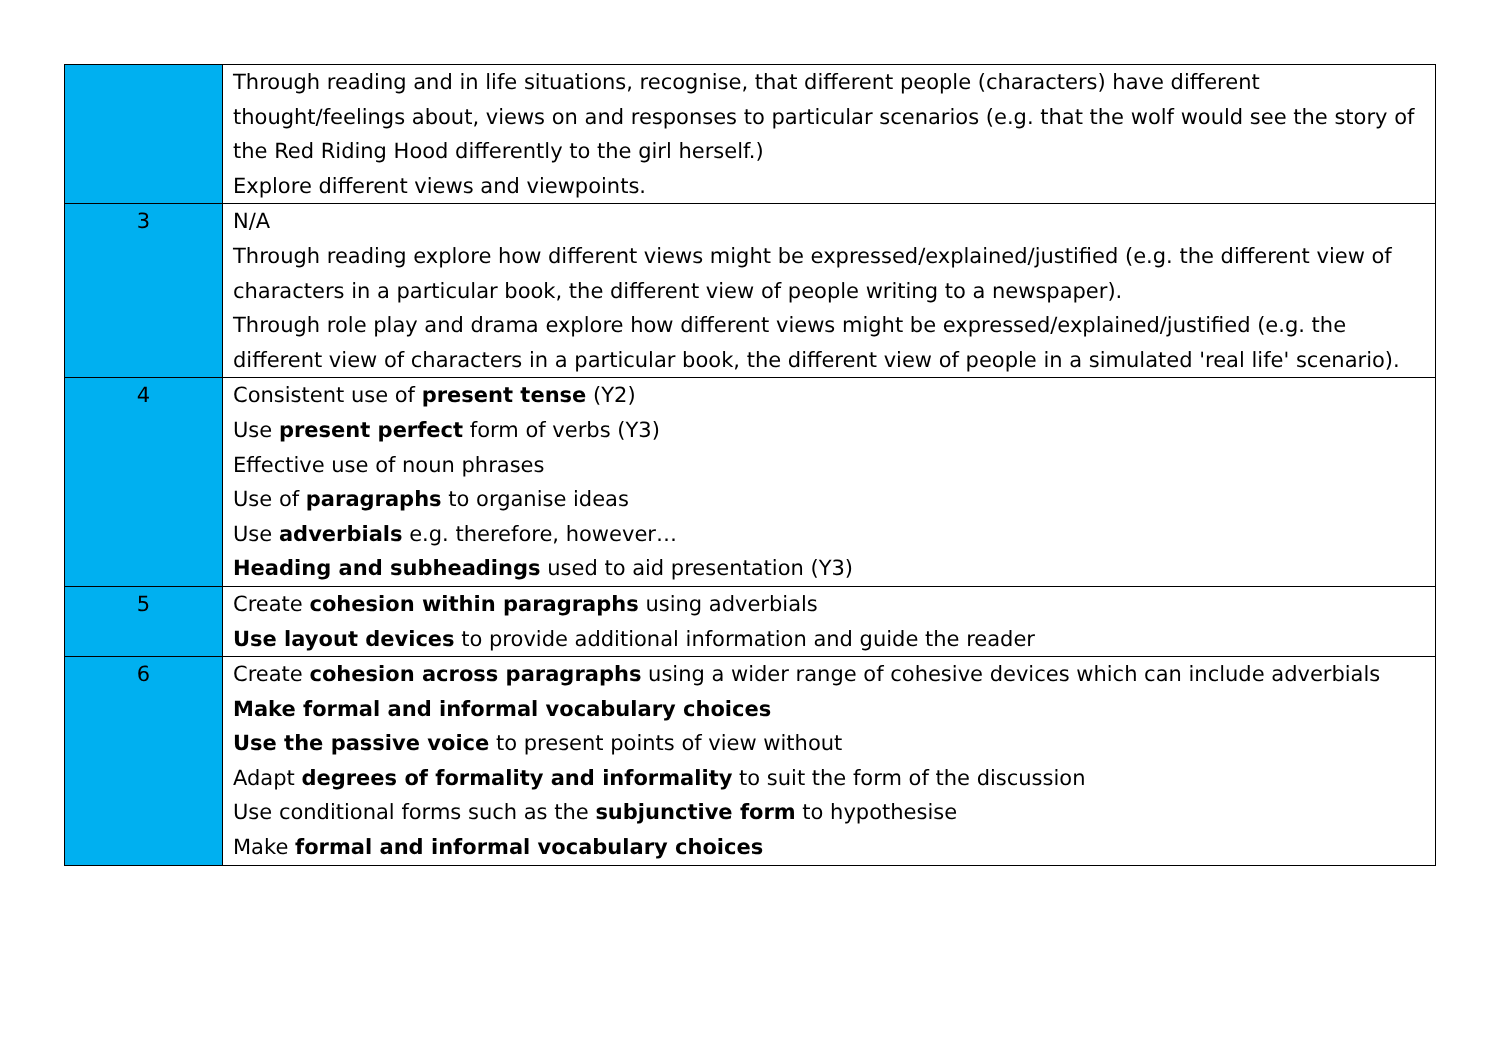| | Through reading and in life situations, recognise, that different people (characters) have different thought/feelings about, views on and responses to particular scenarios (e.g. that the wolf would see the story of the Red Riding Hood differently to the girl herself.) Explore different views and viewpoints. |
| 3 | N/A Through reading explore how different views might be expressed/explained/justified (e.g. the different view of characters in a particular book, the different view of people writing to a newspaper). Through role play and drama explore how different views might be expressed/explained/justified (e.g. the different view of characters in a particular book, the different view of people in a simulated 'real life' scenario). |
| 4 | Consistent use of present tense (Y2) Use present perfect form of verbs (Y3) Effective use of noun phrases Use of paragraphs to organise ideas Use adverbials e.g. therefore, however… Heading and subheadings used to aid presentation (Y3) |
| 5 | Create cohesion within paragraphs using adverbials Use layout devices to provide additional information and guide the reader |
| 6 | Create cohesion across paragraphs using a wider range of cohesive devices which can include adverbials Make formal and informal vocabulary choices Use the passive voice to present points of view without Adapt degrees of formality and informality to suit the form of the discussion Use conditional forms such as the subjunctive form to hypothesise Make formal and informal vocabulary choices |